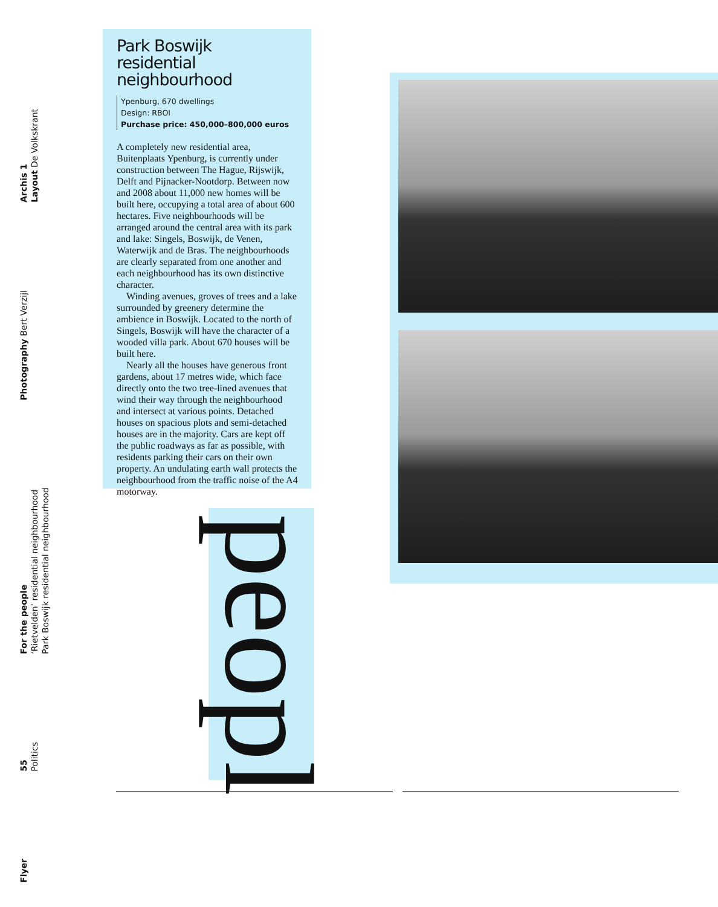Archis 1
Layout De Volkskrant
Photography Bert Verzijl
For the people
‘Rietvelden’ residential neighbourhood
Park Boswijk residential neighbourhood
55
Politics
Flyer
Park Boswijk
residential neighbourhood
Ypenburg, 670 dwellings
Design: RBOI
Purchase price: 450,000–800,000 euros
A completely new residential area, Buitenplaats Ypenburg, is currently under construction between The Hague, Rijswijk, Delft and Pijnacker-Nootdorp. Between now and 2008 about 11,000 new homes will be built here, occupying a total area of about 600 hectares. Five neighbourhoods will be arranged around the central area with its park and lake: Singels, Boswijk, de Venen, Waterwijk and de Bras. The neighbourhoods are clearly separated from one another and each neighbourhood has its own distinctive character.
Winding avenues, groves of trees and a lake surrounded by greenery determine the ambience in Boswijk. Located to the north of Singels, Boswijk will have the character of a wooded villa park. About 670 houses will be built here.
Nearly all the houses have generous front gardens, about 17 metres wide, which face directly onto the two tree-lined avenues that wind their way through the neighbourhood and intersect at various points. Detached houses on spacious plots and semi-detached houses are in the majority. Cars are kept off the public roadways as far as possible, with residents parking their cars on their own property. An undulating earth wall protects the neighbourhood from the traffic noise of the A4 motorway.
peopl